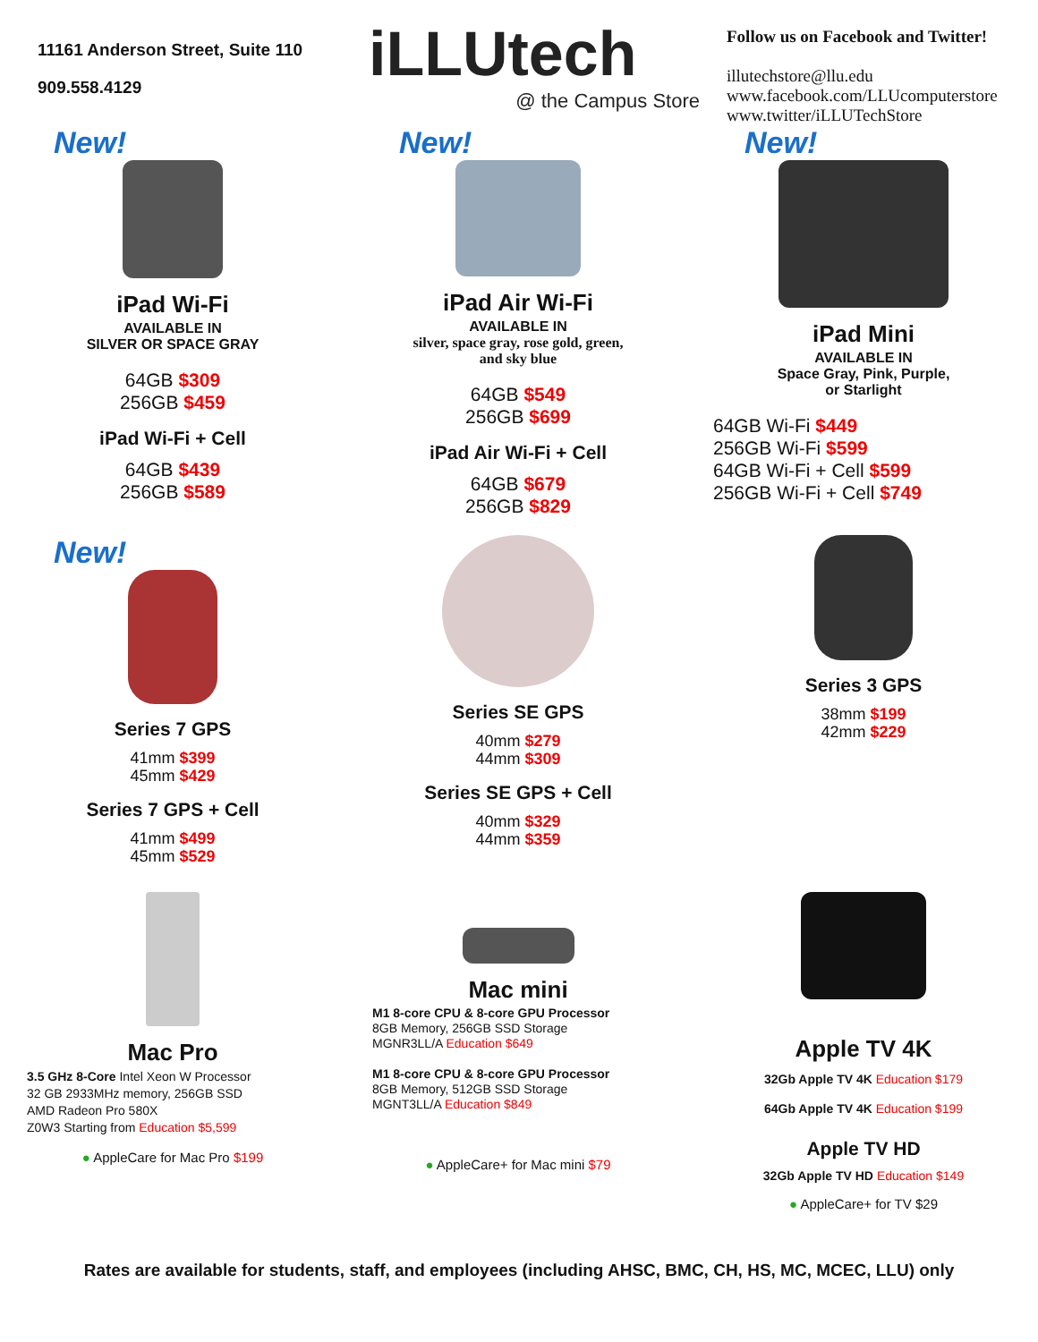11161 Anderson Street, Suite 110
909.558.4129
iLLUtech
@ the Campus Store
Follow us on Facebook and Twitter!
illutechstore@llu.edu
www.facebook.com/LLUcomputerstore
www.twitter/iLLUTechStore
New!
iPad Wi-Fi
AVAILABLE IN
SILVER OR SPACE GRAY
64GB $309
256GB $459
iPad Wi-Fi + Cell
64GB $439
256GB $589
New!
iPad Air Wi-Fi
AVAILABLE IN
silver, space gray, rose gold, green,
and sky blue
64GB $549
256GB $699
iPad Air Wi-Fi + Cell
64GB $679
256GB $829
New!
iPad Mini
AVAILABLE IN
Space Gray, Pink, Purple,
or Starlight
64GB Wi-Fi $449
256GB Wi-Fi $599
64GB Wi-Fi + Cell $599
256GB Wi-Fi + Cell $749
New!
Series 7 GPS
41mm $399
45mm $429
Series 7 GPS + Cell
41mm $499
45mm $529
Series SE GPS
40mm $279
44mm $309
Series SE GPS + Cell
40mm $329
44mm $359
Series 3 GPS
38mm $199
42mm $229
Mac Pro
3.5 GHz 8-Core Intel Xeon W Processor
32 GB 2933MHz memory, 256GB SSD
AMD Radeon Pro 580X
Z0W3 Starting from Education $5,599
● AppleCare for Mac Pro $199
Mac mini
M1 8-core CPU & 8-core GPU Processor
8GB Memory, 256GB SSD Storage
MGNR3LL/A Education $649
M1 8-core CPU & 8-core GPU Processor
8GB Memory, 512GB SSD Storage
MGNT3LL/A Education $849
● AppleCare+ for Mac mini $79
Apple TV 4K
32Gb Apple TV 4K Education $179
64Gb Apple TV 4K Education $199
Apple TV HD
32Gb Apple TV HD Education $149
● AppleCare+ for TV $29
Rates are available for students, staff, and employees (including AHSC, BMC, CH, HS, MC, MCEC, LLU) only